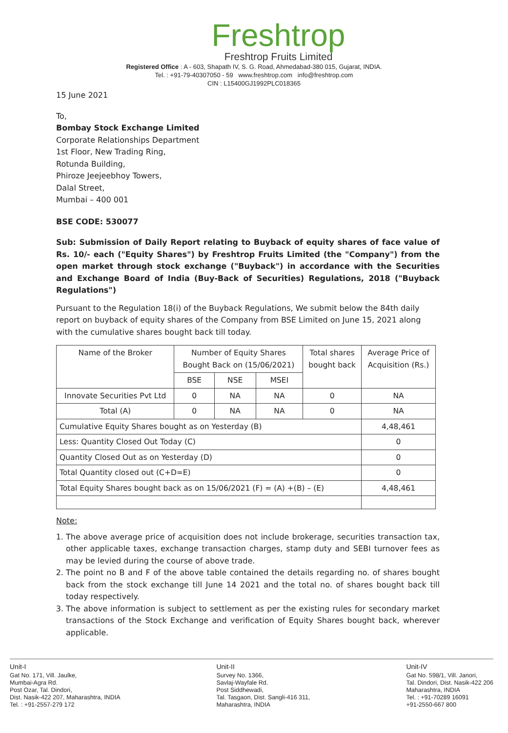Freshtrop
Freshtrop Fruits Limited
Registered Office : A - 603, Shapath IV, S. G. Road, Ahmedabad-380 015, Gujarat, INDIA.
Tel. : +91-79-40307050 - 59 www.freshtrop.com info@freshtrop.com
CIN : L15400GJ1992PLC018365
15 June 2021
To,
Bombay Stock Exchange Limited
Corporate Relationships Department
1st Floor, New Trading Ring,
Rotunda Building,
Phiroze Jeejeebhoy Towers,
Dalal Street,
Mumbai – 400 001
BSE CODE: 530077
Sub: Submission of Daily Report relating to Buyback of equity shares of face value of Rs. 10/- each ("Equity Shares") by Freshtrop Fruits Limited (the "Company") from the open market through stock exchange ("Buyback") in accordance with the Securities and Exchange Board of India (Buy-Back of Securities) Regulations, 2018 ("Buyback Regulations")
Pursuant to the Regulation 18(i) of the Buyback Regulations, We submit below the 84th daily report on buyback of equity shares of the Company from BSE Limited on June 15, 2021 along with the cumulative shares bought back till today.
| Name of the Broker | Number of Equity Shares Bought Back on (15/06/2021) | | | Total shares bought back | Average Price of Acquisition (Rs.) |
| --- | --- | --- | --- | --- | --- |
| | BSE | NSE | MSEI | | |
| Innovate Securities Pvt Ltd | 0 | NA | NA | 0 | NA |
| Total (A) | 0 | NA | NA | 0 | NA |
| Cumulative Equity Shares bought as on Yesterday (B) | | | | | 4,48,461 |
| Less: Quantity Closed Out Today (C) | | | | | 0 |
| Quantity Closed Out as on Yesterday (D) | | | | | 0 |
| Total Quantity closed out (C+D=E) | | | | | 0 |
| Total Equity Shares bought back as on 15/06/2021 (F) = (A) +(B) – (E) | | | | | 4,48,461 |
Note:
1. The above average price of acquisition does not include brokerage, securities transaction tax, other applicable taxes, exchange transaction charges, stamp duty and SEBI turnover fees as may be levied during the course of above trade.
2. The point no B and F of the above table contained the details regarding no. of shares bought back from the stock exchange till June 14 2021 and the total no. of shares bought back till today respectively.
3. The above information is subject to settlement as per the existing rules for secondary market transactions of the Stock Exchange and verification of Equity Shares bought back, wherever applicable.
Unit-I
Gat No. 171, Vill. Jaulke,
Mumbai-Agra Rd.
Post Ozar, Tal. Dindori,
Dist. Nasik-422 207, Maharashtra, INDIA
Tel. : +91-2557-279 172
Unit-II
Survey No. 1366,
Savlaj-Wayfale Rd.
Post Siddhewadi,
Tal. Tasgaon, Dist. Sangli-416 311,
Maharashtra, INDIA
Unit-IV
Gat No. 598/1, Vill. Janori,
Tal. Dindori, Dist. Nasik-422 206
Maharashtra, INDIA
Tel. : +91-70289 16091
+91-2550-667 800